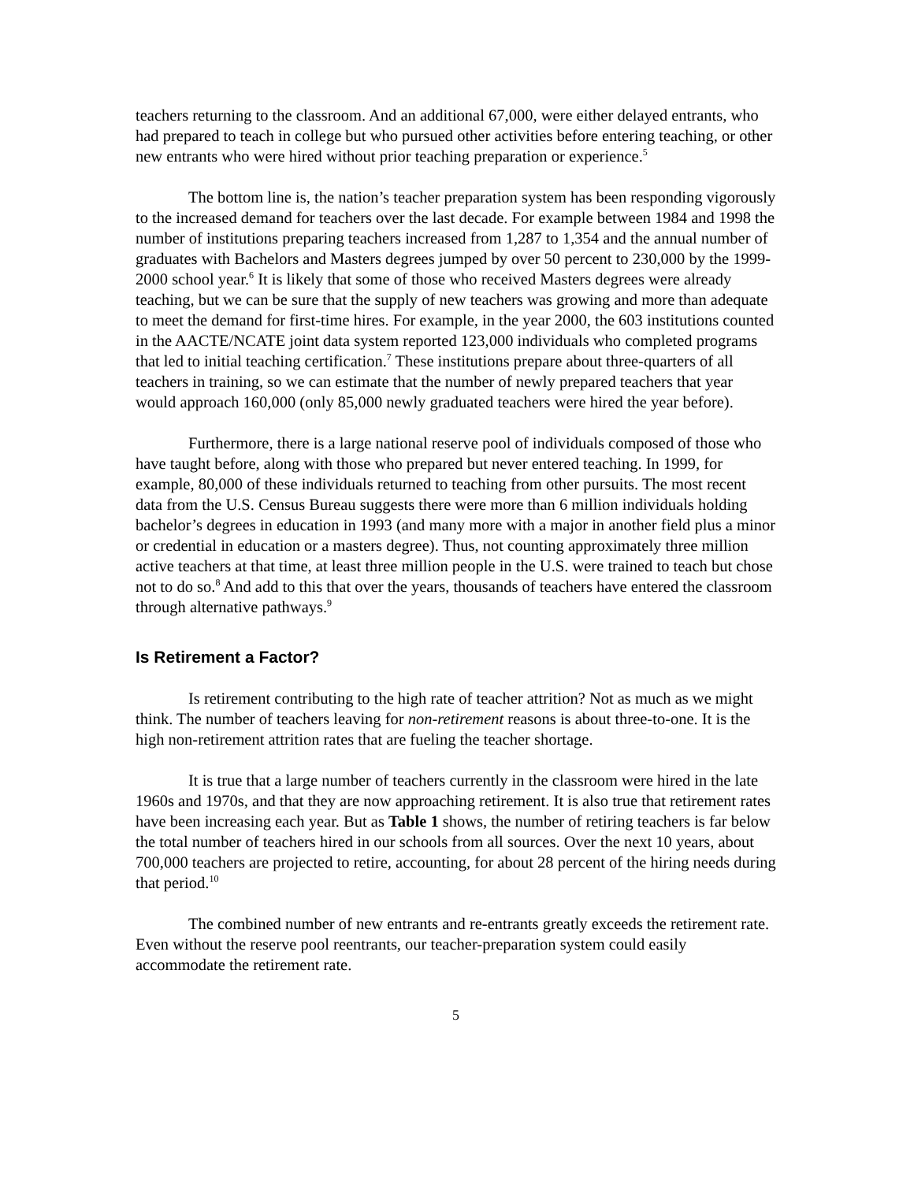teachers returning to the classroom. And an additional 67,000, were either delayed entrants, who had prepared to teach in college but who pursued other activities before entering teaching, or other new entrants who were hired without prior teaching preparation or experience.<sup>5</sup>
The bottom line is, the nation’s teacher preparation system has been responding vigorously to the increased demand for teachers over the last decade. For example between 1984 and 1998 the number of institutions preparing teachers increased from 1,287 to 1,354 and the annual number of graduates with Bachelors and Masters degrees jumped by over 50 percent to 230,000 by the 1999-2000 school year.<sup>6</sup> It is likely that some of those who received Masters degrees were already teaching, but we can be sure that the supply of new teachers was growing and more than adequate to meet the demand for first-time hires. For example, in the year 2000, the 603 institutions counted in the AACTE/NCATE joint data system reported 123,000 individuals who completed programs that led to initial teaching certification.<sup>7</sup> These institutions prepare about three-quarters of all teachers in training, so we can estimate that the number of newly prepared teachers that year would approach 160,000 (only 85,000 newly graduated teachers were hired the year before).
Furthermore, there is a large national reserve pool of individuals composed of those who have taught before, along with those who prepared but never entered teaching. In 1999, for example, 80,000 of these individuals returned to teaching from other pursuits. The most recent data from the U.S. Census Bureau suggests there were more than 6 million individuals holding bachelor’s degrees in education in 1993 (and many more with a major in another field plus a minor or credential in education or a masters degree). Thus, not counting approximately three million active teachers at that time, at least three million people in the U.S. were trained to teach but chose not to do so.<sup>8</sup> And add to this that over the years, thousands of teachers have entered the classroom through alternative pathways.<sup>9</sup>
Is Retirement a Factor?
Is retirement contributing to the high rate of teacher attrition? Not as much as we might think. The number of teachers leaving for non-retirement reasons is about three-to-one. It is the high non-retirement attrition rates that are fueling the teacher shortage.
It is true that a large number of teachers currently in the classroom were hired in the late 1960s and 1970s, and that they are now approaching retirement. It is also true that retirement rates have been increasing each year. But as Table 1 shows, the number of retiring teachers is far below the total number of teachers hired in our schools from all sources. Over the next 10 years, about 700,000 teachers are projected to retire, accounting, for about 28 percent of the hiring needs during that period.<sup>10</sup>
The combined number of new entrants and re-entrants greatly exceeds the retirement rate. Even without the reserve pool reentrants, our teacher-preparation system could easily accommodate the retirement rate.
5